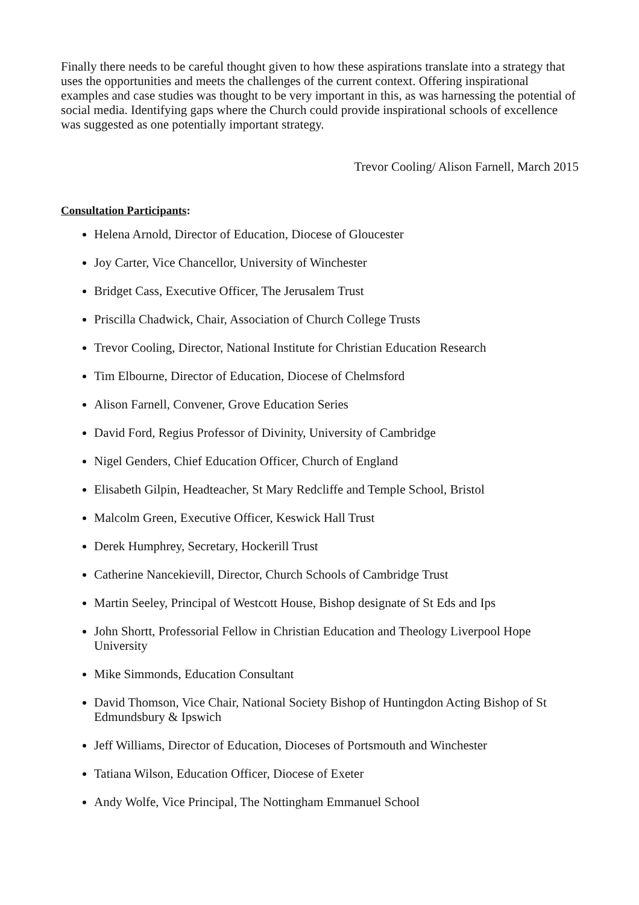Finally there needs to be careful thought given to how these aspirations translate into a strategy that uses the opportunities and meets the challenges of the current context. Offering inspirational examples and case studies was thought to be very important in this, as was harnessing the potential of social media. Identifying gaps where the Church could provide inspirational schools of excellence was suggested as one potentially important strategy.
Trevor Cooling/ Alison Farnell, March 2015
Consultation Participants:
Helena Arnold, Director of Education, Diocese of Gloucester
Joy Carter, Vice Chancellor, University of Winchester
Bridget Cass, Executive Officer, The Jerusalem Trust
Priscilla Chadwick, Chair, Association of Church College Trusts
Trevor Cooling, Director, National Institute for Christian Education Research
Tim Elbourne, Director of Education, Diocese of Chelmsford
Alison Farnell, Convener, Grove Education Series
David Ford, Regius Professor of Divinity, University of Cambridge
Nigel Genders, Chief Education Officer, Church of England
Elisabeth Gilpin, Headteacher, St Mary Redcliffe and Temple School, Bristol
Malcolm Green, Executive Officer, Keswick Hall Trust
Derek Humphrey, Secretary, Hockerill Trust
Catherine Nancekievill, Director, Church Schools of Cambridge Trust
Martin Seeley, Principal of Westcott House, Bishop designate of St Eds and Ips
John Shortt, Professorial Fellow in Christian Education and Theology Liverpool Hope University
Mike Simmonds, Education Consultant
David Thomson, Vice Chair, National Society Bishop of Huntingdon Acting Bishop of St Edmundsbury & Ipswich
Jeff Williams, Director of Education, Dioceses of Portsmouth and Winchester
Tatiana Wilson, Education Officer, Diocese of Exeter
Andy Wolfe, Vice Principal, The Nottingham Emmanuel School